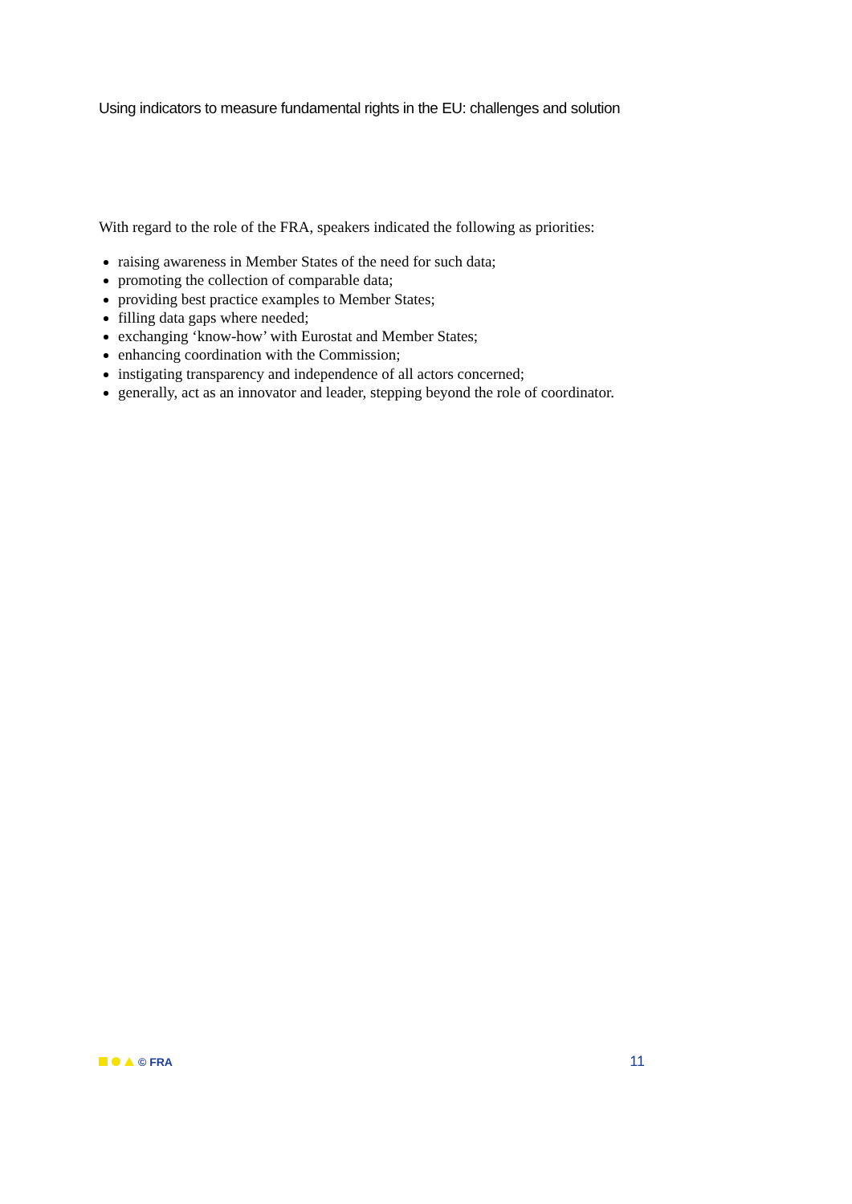Using indicators to measure fundamental rights in the EU: challenges and solution
With regard to the role of the FRA, speakers indicated the following as priorities:
raising awareness in Member States of the need for such data;
promoting the collection of comparable data;
providing best practice examples to Member States;
filling data gaps where needed;
exchanging ‘know-how’ with Eurostat and Member States;
enhancing coordination with the Commission;
instigating transparency and independence of all actors concerned;
generally, act as an innovator and leader, stepping beyond the role of coordinator.
© FRA
11